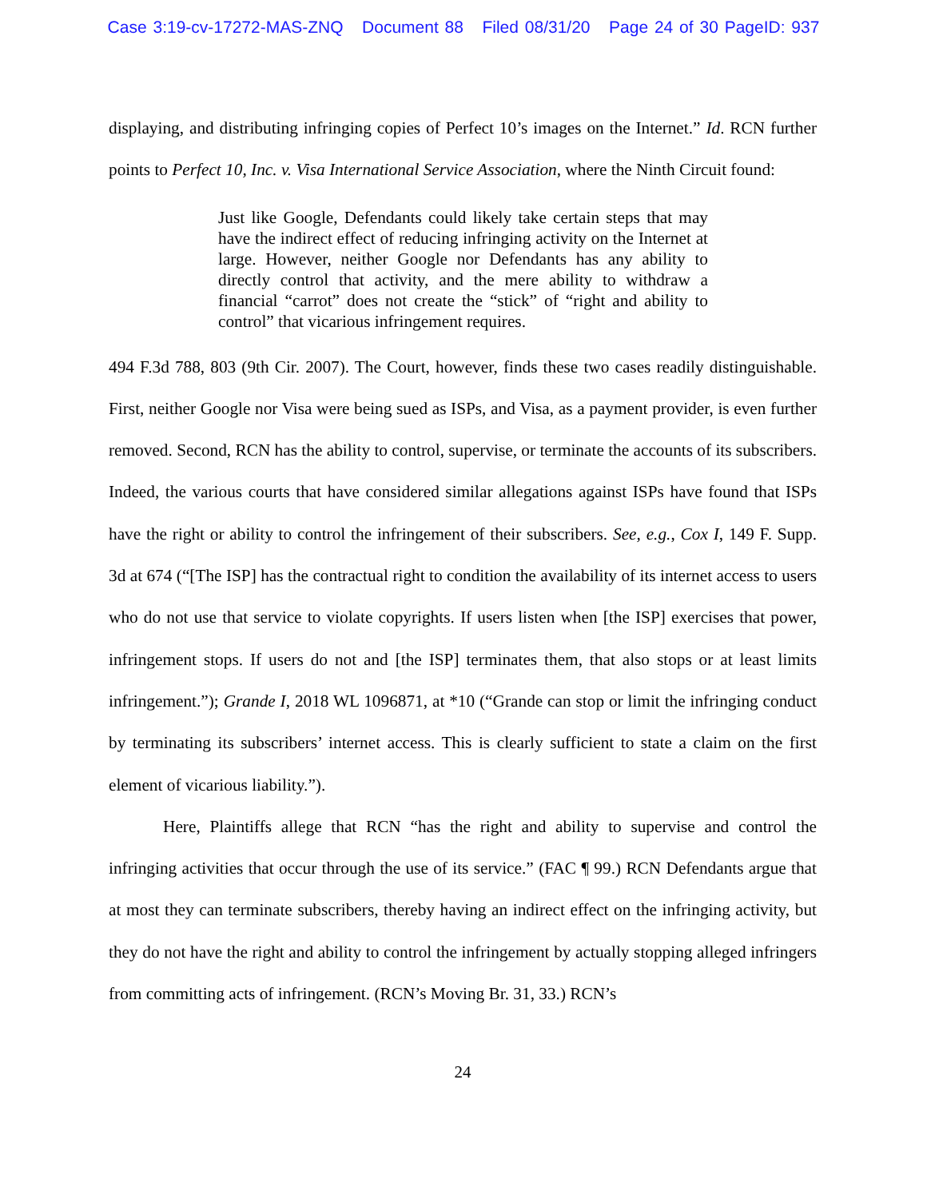Case 3:19-cv-17272-MAS-ZNQ Document 88 Filed 08/31/20 Page 24 of 30 PageID: 937
displaying, and distributing infringing copies of Perfect 10’s images on the Internet.” Id. RCN further points to Perfect 10, Inc. v. Visa International Service Association, where the Ninth Circuit found:
Just like Google, Defendants could likely take certain steps that may have the indirect effect of reducing infringing activity on the Internet at large. However, neither Google nor Defendants has any ability to directly control that activity, and the mere ability to withdraw a financial “carrot” does not create the “stick” of “right and ability to control” that vicarious infringement requires.
494 F.3d 788, 803 (9th Cir. 2007). The Court, however, finds these two cases readily distinguishable. First, neither Google nor Visa were being sued as ISPs, and Visa, as a payment provider, is even further removed. Second, RCN has the ability to control, supervise, or terminate the accounts of its subscribers. Indeed, the various courts that have considered similar allegations against ISPs have found that ISPs have the right or ability to control the infringement of their subscribers. See, e.g., Cox I, 149 F. Supp. 3d at 674 (“[The ISP] has the contractual right to condition the availability of its internet access to users who do not use that service to violate copyrights. If users listen when [the ISP] exercises that power, infringement stops. If users do not and [the ISP] terminates them, that also stops or at least limits infringement.”); Grande I, 2018 WL 1096871, at *10 (“Grande can stop or limit the infringing conduct by terminating its subscribers’ internet access. This is clearly sufficient to state a claim on the first element of vicarious liability.”).
Here, Plaintiffs allege that RCN “has the right and ability to supervise and control the infringing activities that occur through the use of its service.” (FAC ¶ 99.) RCN Defendants argue that at most they can terminate subscribers, thereby having an indirect effect on the infringing activity, but they do not have the right and ability to control the infringement by actually stopping alleged infringers from committing acts of infringement. (RCN’s Moving Br. 31, 33.) RCN’s
24